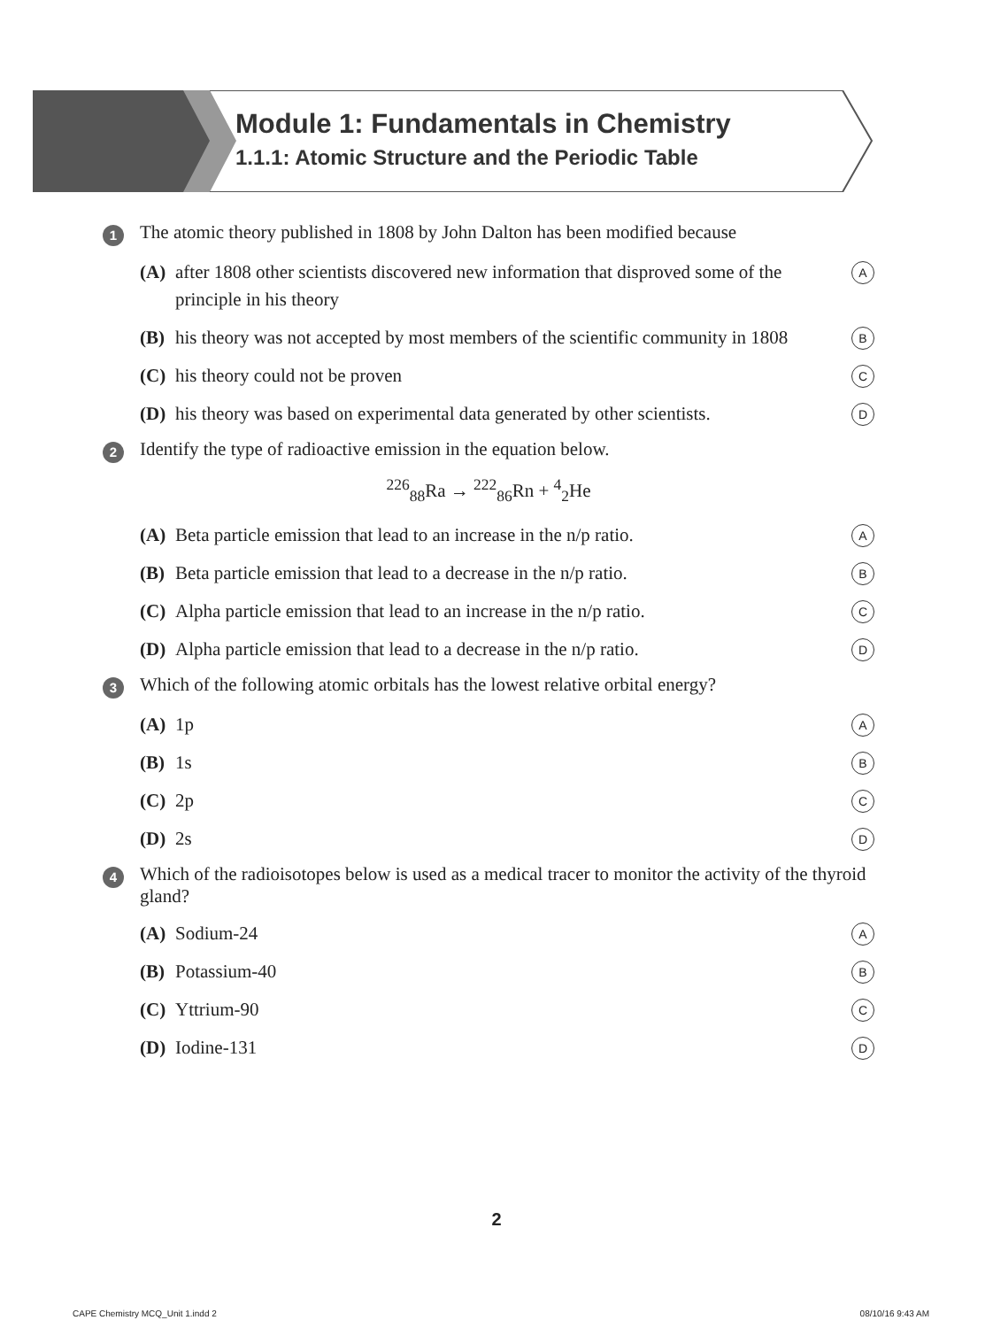Module 1: Fundamentals in Chemistry
1.1.1: Atomic Structure and the Periodic Table
1
The atomic theory published in 1808 by John Dalton has been modified because
(A) after 1808 other scientists discovered new information that disproved some of the principle in his theory
A
(B) his theory was not accepted by most members of the scientific community in 1808
B
(C) his theory could not be proven
C
(D) his theory was based on experimental data generated by other scientists.
D
2
Identify the type of radioactive emission in the equation below.
<sup>226</sup> <sub>88</sub>Ra → <sup>222</sup><sub>86</sub>Rn + <sup>4</sup><sub>2</sub>He
(A) Beta particle emission that lead to an increase in the n/p ratio.
A
(B) Beta particle emission that lead to a decrease in the n/p ratio.
B
(C) Alpha particle emission that lead to an increase in the n/p ratio.
C
(D) Alpha particle emission that lead to a decrease in the n/p ratio.
D
3
Which of the following atomic orbitals has the lowest relative orbital energy?
(A) 1p
A
(B) 1s
B
(C) 2p
C
(D) 2s
D
4
Which of the radioisotopes below is used as a medical tracer to monitor the activity of the thyroid gland?
(A) Sodium-24
A
(B) Potassium-40
B
(C) Yttrium-90
C
(D) Iodine-131
D
2
CAPE Chemistry MCQ_Unit 1.indd 2
08/10/16 9:43 AM